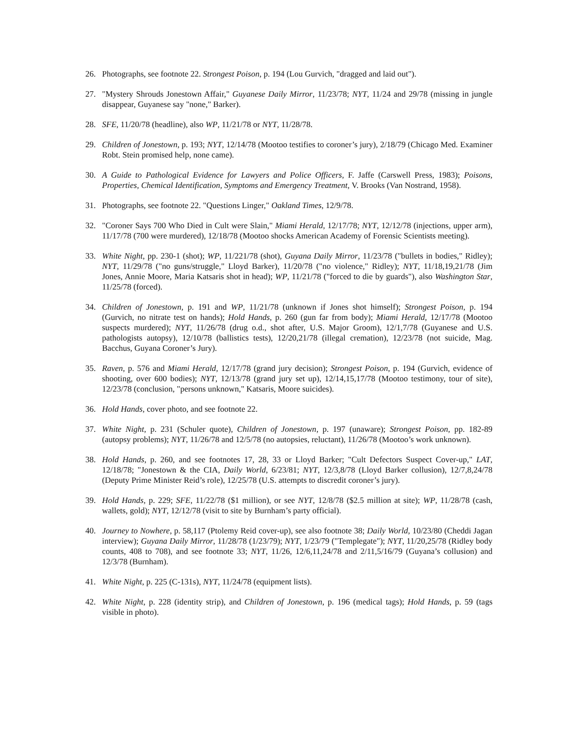26. Photographs, see footnote 22. Strongest Poison, p. 194 (Lou Gurvich, "dragged and laid out").
27. "Mystery Shrouds Jonestown Affair," Guyanese Daily Mirror, 11/23/78; NYT, 11/24 and 29/78 (missing in jungle disappear, Guyanese say "none," Barker).
28. SFE, 11/20/78 (headline), also WP, 11/21/78 or NYT, 11/28/78.
29. Children of Jonestown, p. 193; NYT, 12/14/78 (Mootoo testifies to coroner’s jury), 2/18/79 (Chicago Med. Examiner Robt. Stein promised help, none came).
30. A Guide to Pathological Evidence for Lawyers and Police Officers, F. Jaffe (Carswell Press, 1983); Poisons, Properties, Chemical Identification, Symptoms and Emergency Treatment, V. Brooks (Van Nostrand, 1958).
31. Photographs, see footnote 22. "Questions Linger," Oakland Times, 12/9/78.
32. "Coroner Says 700 Who Died in Cult were Slain," Miami Herald, 12/17/78; NYT, 12/12/78 (injections, upper arm), 11/17/78 (700 were murdered), 12/18/78 (Mootoo shocks American Academy of Forensic Scientists meeting).
33. White Night, pp. 230-1 (shot); WP, 11/221/78 (shot), Guyana Daily Mirror, 11/23/78 ("bullets in bodies," Ridley); NYT, 11/29/78 ("no guns/struggle," Lloyd Barker), 11/20/78 ("no violence," Ridley); NYT, 11/18,19,21/78 (Jim Jones, Annie Moore, Maria Katsaris shot in head); WP, 11/21/78 ("forced to die by guards"), also Washington Star, 11/25/78 (forced).
34. Children of Jonestown, p. 191 and WP, 11/21/78 (unknown if Jones shot himself); Strongest Poison, p. 194 (Gurvich, no nitrate test on hands); Hold Hands, p. 260 (gun far from body); Miami Herald, 12/17/78 (Mootoo suspects murdered); NYT, 11/26/78 (drug o.d., shot after, U.S. Major Groom), 12/1,7/78 (Guyanese and U.S. pathologists autopsy), 12/10/78 (ballistics tests), 12/20,21/78 (illegal cremation), 12/23/78 (not suicide, Mag. Bacchus, Guyana Coroner’s Jury).
35. Raven, p. 576 and Miami Herald, 12/17/78 (grand jury decision); Strongest Poison, p. 194 (Gurvich, evidence of shooting, over 600 bodies); NYT, 12/13/78 (grand jury set up), 12/14,15,17/78 (Mootoo testimony, tour of site), 12/23/78 (conclusion, "persons unknown," Katsaris, Moore suicides).
36. Hold Hands, cover photo, and see footnote 22.
37. White Night, p. 231 (Schuler quote), Children of Jonestown, p. 197 (unaware); Strongest Poison, pp. 182-89 (autopsy problems); NYT, 11/26/78 and 12/5/78 (no autopsies, reluctant), 11/26/78 (Mootoo’s work unknown).
38. Hold Hands, p. 260, and see footnotes 17, 28, 33 or Lloyd Barker; "Cult Defectors Suspect Cover-up," LAT, 12/18/78; "Jonestown & the CIA, Daily World, 6/23/81; NYT, 12/3,8/78 (Lloyd Barker collusion), 12/7,8,24/78 (Deputy Prime Minister Reid’s role), 12/25/78 (U.S. attempts to discredit coroner’s jury).
39. Hold Hands, p. 229; SFE, 11/22/78 ($1 million), or see NYT, 12/8/78 ($2.5 million at site); WP, 11/28/78 (cash, wallets, gold); NYT, 12/12/78 (visit to site by Burnham’s party official).
40. Journey to Nowhere, p. 58,117 (Ptolemy Reid cover-up), see also footnote 38; Daily World, 10/23/80 (Cheddi Jagan interview); Guyana Daily Mirror, 11/28/78 (1/23/79); NYT, 1/23/79 ("Templegate"); NYT, 11/20,25/78 (Ridley body counts, 408 to 708), and see footnote 33; NYT, 11/26, 12/6,11,24/78 and 2/11,5/16/79 (Guyana’s collusion) and 12/3/78 (Burnham).
41. White Night, p. 225 (C-131s), NYT, 11/24/78 (equipment lists).
42. White Night, p. 228 (identity strip), and Children of Jonestown, p. 196 (medical tags); Hold Hands, p. 59 (tags visible in photo).